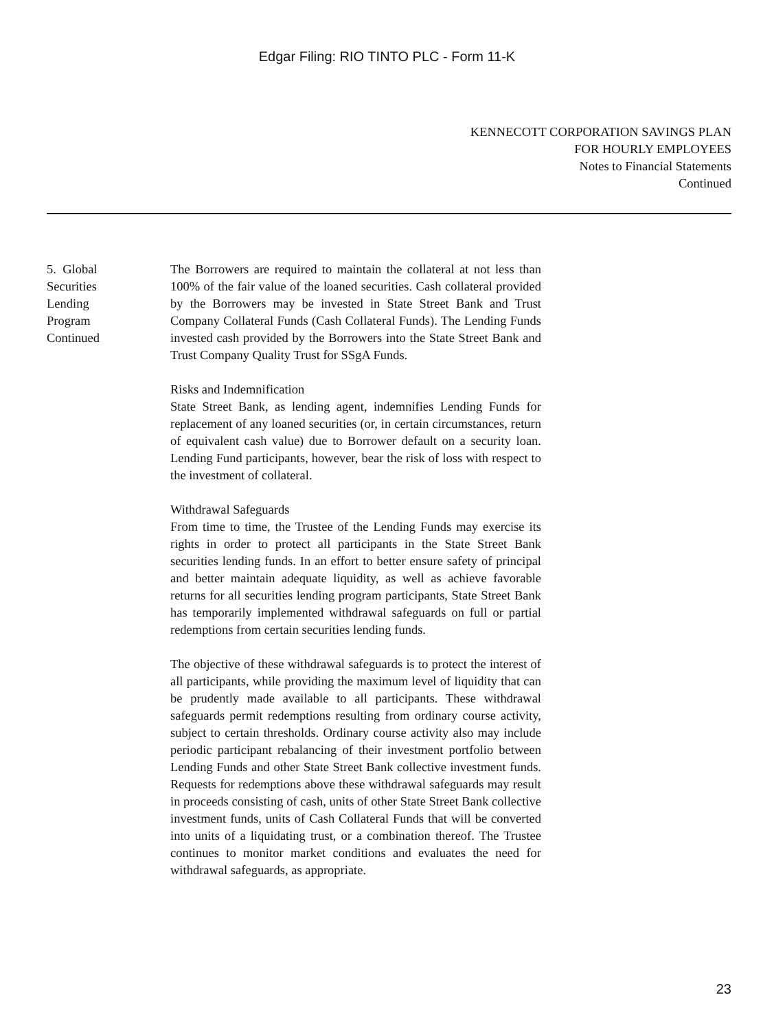Edgar Filing: RIO TINTO PLC - Form 11-K
KENNECOTT CORPORATION SAVINGS PLAN
FOR HOURLY EMPLOYEES
Notes to Financial Statements
Continued
5. Global
Securities
Lending
Program
Continued
The Borrowers are required to maintain the collateral at not less than 100% of the fair value of the loaned securities. Cash collateral provided by the Borrowers may be invested in State Street Bank and Trust Company Collateral Funds (Cash Collateral Funds). The Lending Funds invested cash provided by the Borrowers into the State Street Bank and Trust Company Quality Trust for SSgA Funds.
Risks and Indemnification
State Street Bank, as lending agent, indemnifies Lending Funds for replacement of any loaned securities (or, in certain circumstances, return of equivalent cash value) due to Borrower default on a security loan. Lending Fund participants, however, bear the risk of loss with respect to the investment of collateral.
Withdrawal Safeguards
From time to time, the Trustee of the Lending Funds may exercise its rights in order to protect all participants in the State Street Bank securities lending funds. In an effort to better ensure safety of principal and better maintain adequate liquidity, as well as achieve favorable returns for all securities lending program participants, State Street Bank has temporarily implemented withdrawal safeguards on full or partial redemptions from certain securities lending funds.
The objective of these withdrawal safeguards is to protect the interest of all participants, while providing the maximum level of liquidity that can be prudently made available to all participants. These withdrawal safeguards permit redemptions resulting from ordinary course activity, subject to certain thresholds. Ordinary course activity also may include periodic participant rebalancing of their investment portfolio between Lending Funds and other State Street Bank collective investment funds. Requests for redemptions above these withdrawal safeguards may result in proceeds consisting of cash, units of other State Street Bank collective investment funds, units of Cash Collateral Funds that will be converted into units of a liquidating trust, or a combination thereof. The Trustee continues to monitor market conditions and evaluates the need for withdrawal safeguards, as appropriate.
23